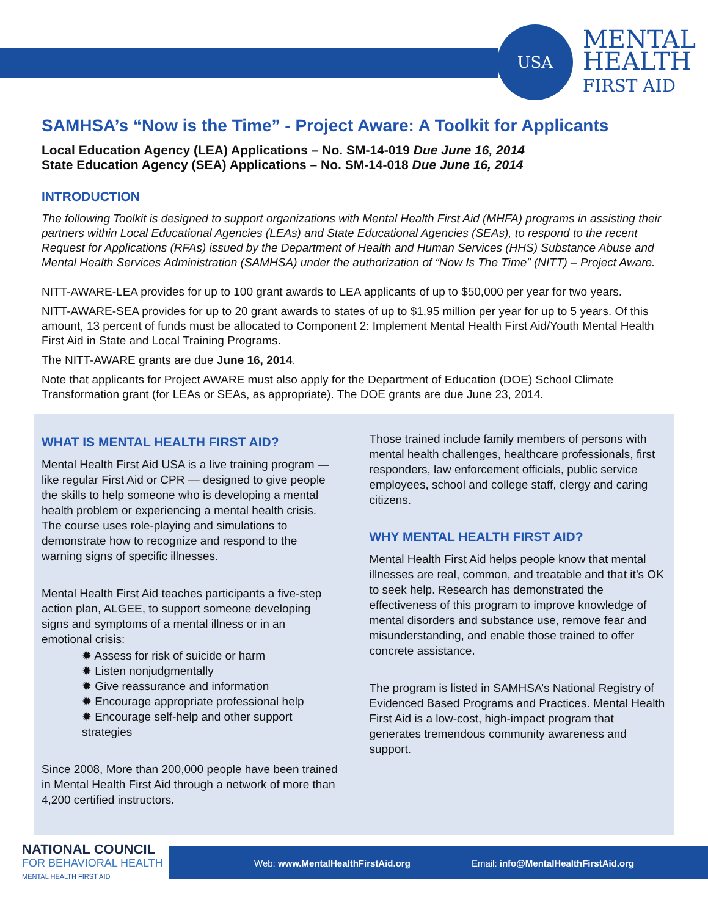USA
MENTAL
HEALTH
FIRST AID
SAMHSA’s “Now is the Time” - Project Aware: A Toolkit for Applicants
Local Education Agency (LEA) Applications – No. SM-14-019 Due June 16, 2014
State Education Agency (SEA) Applications – No. SM-14-018 Due June 16, 2014
INTRODUCTION
The following Toolkit is designed to support organizations with Mental Health First Aid (MHFA) programs in assisting their partners within Local Educational Agencies (LEAs) and State Educational Agencies (SEAs), to respond to the recent Request for Applications (RFAs) issued by the Department of Health and Human Services (HHS) Substance Abuse and Mental Health Services Administration (SAMHSA) under the authorization of “Now Is The Time” (NITT) – Project Aware.
NITT-AWARE-LEA provides for up to 100 grant awards to LEA applicants of up to $50,000 per year for two years.
NITT-AWARE-SEA provides for up to 20 grant awards to states of up to $1.95 million per year for up to 5 years. Of this amount, 13 percent of funds must be allocated to Component 2: Implement Mental Health First Aid/Youth Mental Health First Aid in State and Local Training Programs.
The NITT-AWARE grants are due June 16, 2014.
Note that applicants for Project AWARE must also apply for the Department of Education (DOE) School Climate Transformation grant (for LEAs or SEAs, as appropriate). The DOE grants are due June 23, 2014.
WHAT IS MENTAL HEALTH FIRST AID?
Mental Health First Aid USA is a live training program — like regular First Aid or CPR — designed to give people the skills to help someone who is developing a mental health problem or experiencing a mental health crisis. The course uses role-playing and simulations to demonstrate how to recognize and respond to the warning signs of specific illnesses.
Mental Health First Aid teaches participants a five-step action plan, ALGEE, to support someone developing signs and symptoms of a mental illness or in an emotional crisis:
✹ Assess for risk of suicide or harm
✹ Listen nonjudgmentally
✹ Give reassurance and information
✹ Encourage appropriate professional help
✹ Encourage self-help and other support strategies
Since 2008, More than 200,000 people have been trained in Mental Health First Aid through a network of more than 4,200 certified instructors.
Those trained include family members of persons with mental health challenges, healthcare professionals, first responders, law enforcement officials, public service employees, school and college staff, clergy and caring citizens.
WHY MENTAL HEALTH FIRST AID?
Mental Health First Aid helps people know that mental illnesses are real, common, and treatable and that it’s OK to seek help. Research has demonstrated the effectiveness of this program to improve knowledge of mental disorders and substance use, remove fear and misunderstanding, and enable those trained to offer concrete assistance.
The program is listed in SAMHSA’s National Registry of Evidenced Based Programs and Practices. Mental Health First Aid is a low-cost, high-impact program that generates tremendous community awareness and support.
NATIONAL COUNCIL
FOR BEHAVIORAL HEALTH
MENTAL HEALTH FIRST AID
Web: www.MentalHealthFirstAid.org
Email: info@MentalHealthFirstAid.org